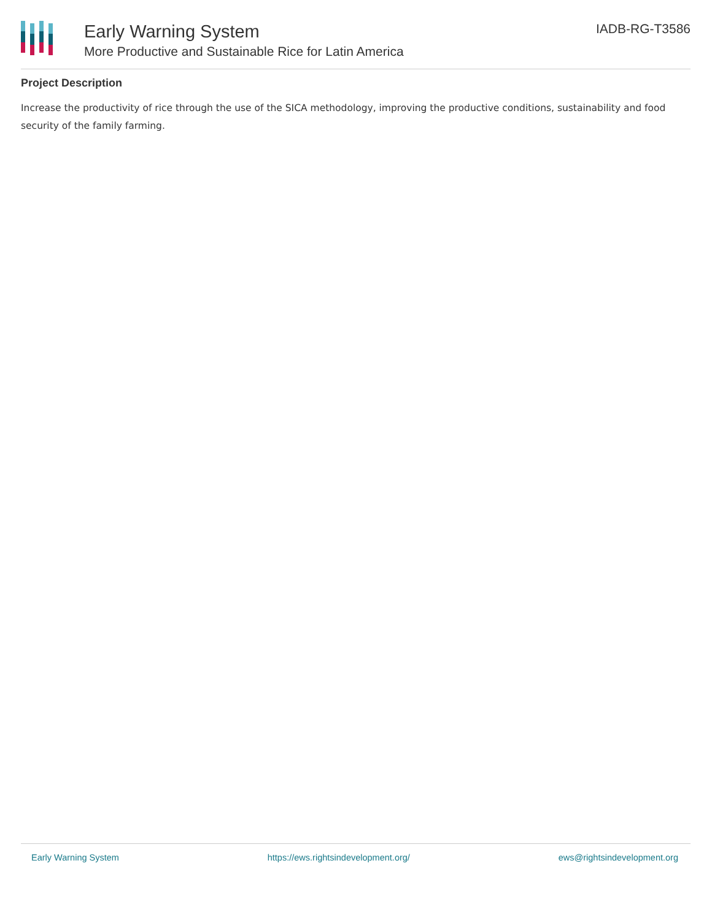Early Warning System
More Productive and Sustainable Rice for Latin America
IADB-RG-T3586
Project Description
Increase the productivity of rice through the use of the SICA methodology, improving the productive conditions, sustainability and food security of the family farming.
Early Warning System https://ews.rightsindevelopment.org/ ews@rightsindevelopment.org